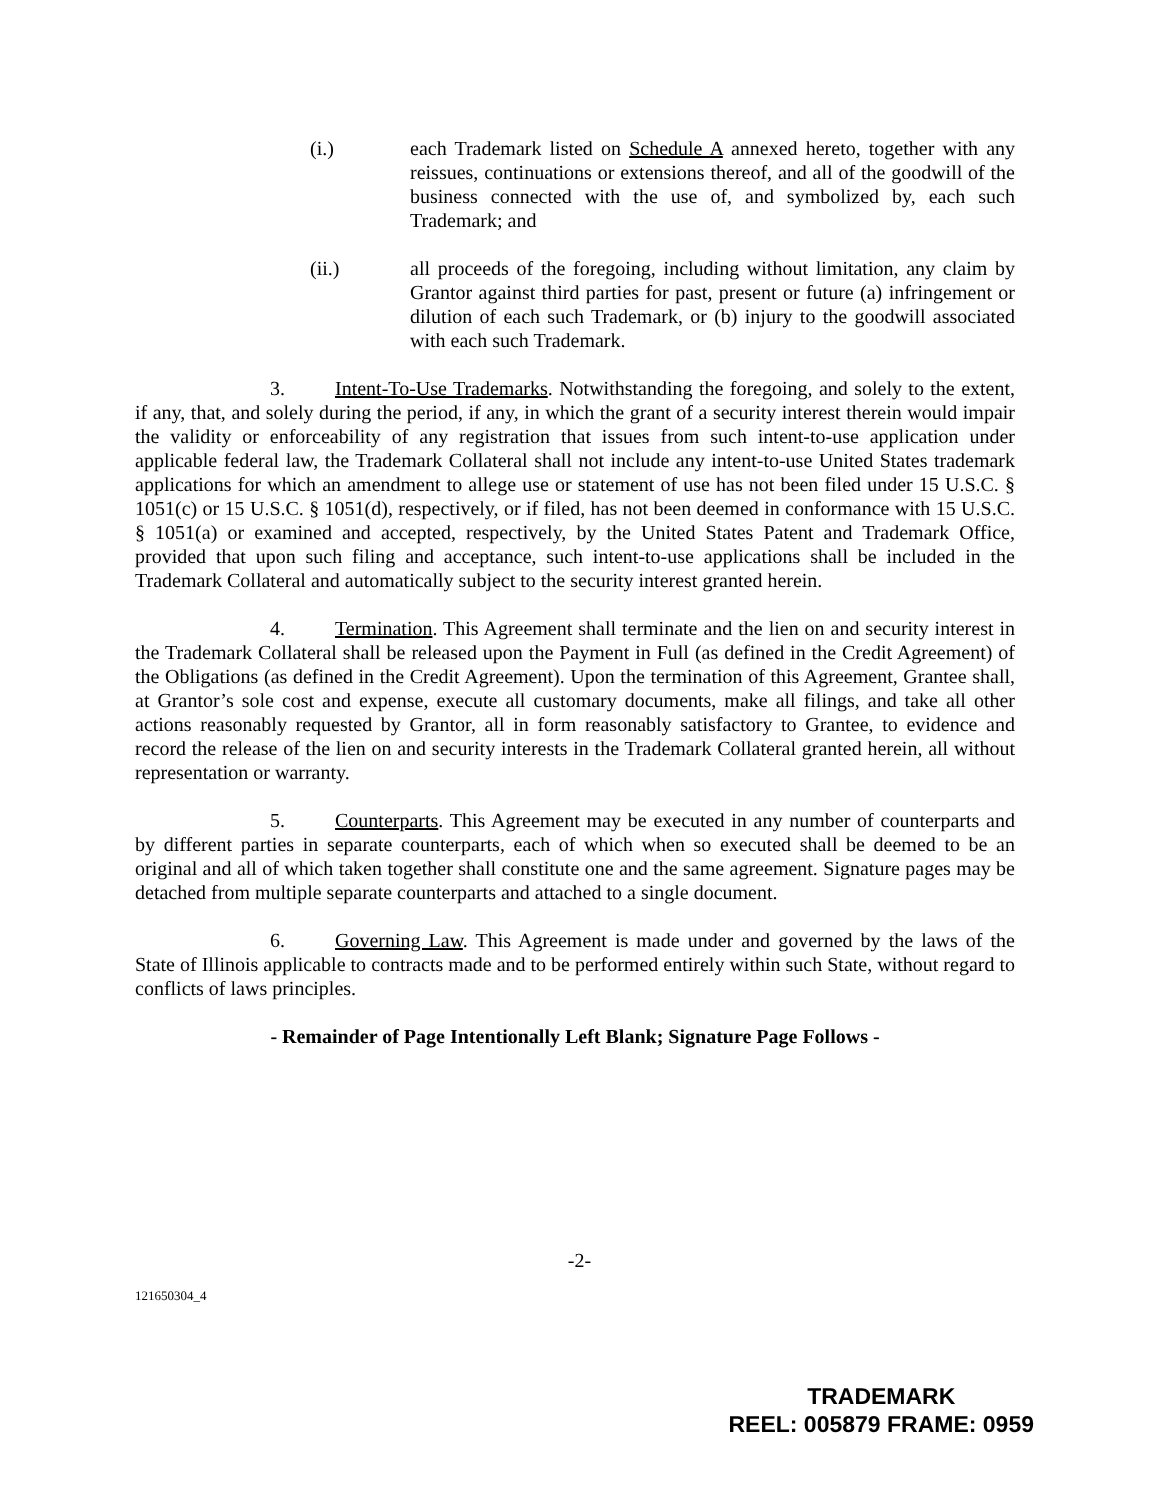(i.) each Trademark listed on Schedule A annexed hereto, together with any reissues, continuations or extensions thereof, and all of the goodwill of the business connected with the use of, and symbolized by, each such Trademark; and
(ii.) all proceeds of the foregoing, including without limitation, any claim by Grantor against third parties for past, present or future (a) infringement or dilution of each such Trademark, or (b) injury to the goodwill associated with each such Trademark.
3. Intent-To-Use Trademarks. Notwithstanding the foregoing, and solely to the extent, if any, that, and solely during the period, if any, in which the grant of a security interest therein would impair the validity or enforceability of any registration that issues from such intent-to-use application under applicable federal law, the Trademark Collateral shall not include any intent-to-use United States trademark applications for which an amendment to allege use or statement of use has not been filed under 15 U.S.C. § 1051(c) or 15 U.S.C. § 1051(d), respectively, or if filed, has not been deemed in conformance with 15 U.S.C. § 1051(a) or examined and accepted, respectively, by the United States Patent and Trademark Office, provided that upon such filing and acceptance, such intent-to-use applications shall be included in the Trademark Collateral and automatically subject to the security interest granted herein.
4. Termination. This Agreement shall terminate and the lien on and security interest in the Trademark Collateral shall be released upon the Payment in Full (as defined in the Credit Agreement) of the Obligations (as defined in the Credit Agreement). Upon the termination of this Agreement, Grantee shall, at Grantor’s sole cost and expense, execute all customary documents, make all filings, and take all other actions reasonably requested by Grantor, all in form reasonably satisfactory to Grantee, to evidence and record the release of the lien on and security interests in the Trademark Collateral granted herein, all without representation or warranty.
5. Counterparts. This Agreement may be executed in any number of counterparts and by different parties in separate counterparts, each of which when so executed shall be deemed to be an original and all of which taken together shall constitute one and the same agreement. Signature pages may be detached from multiple separate counterparts and attached to a single document.
6. Governing Law. This Agreement is made under and governed by the laws of the State of Illinois applicable to contracts made and to be performed entirely within such State, without regard to conflicts of laws principles.
- Remainder of Page Intentionally Left Blank; Signature Page Follows -
-2-
121650304_4
TRADEMARK
REEL: 005879 FRAME: 0959